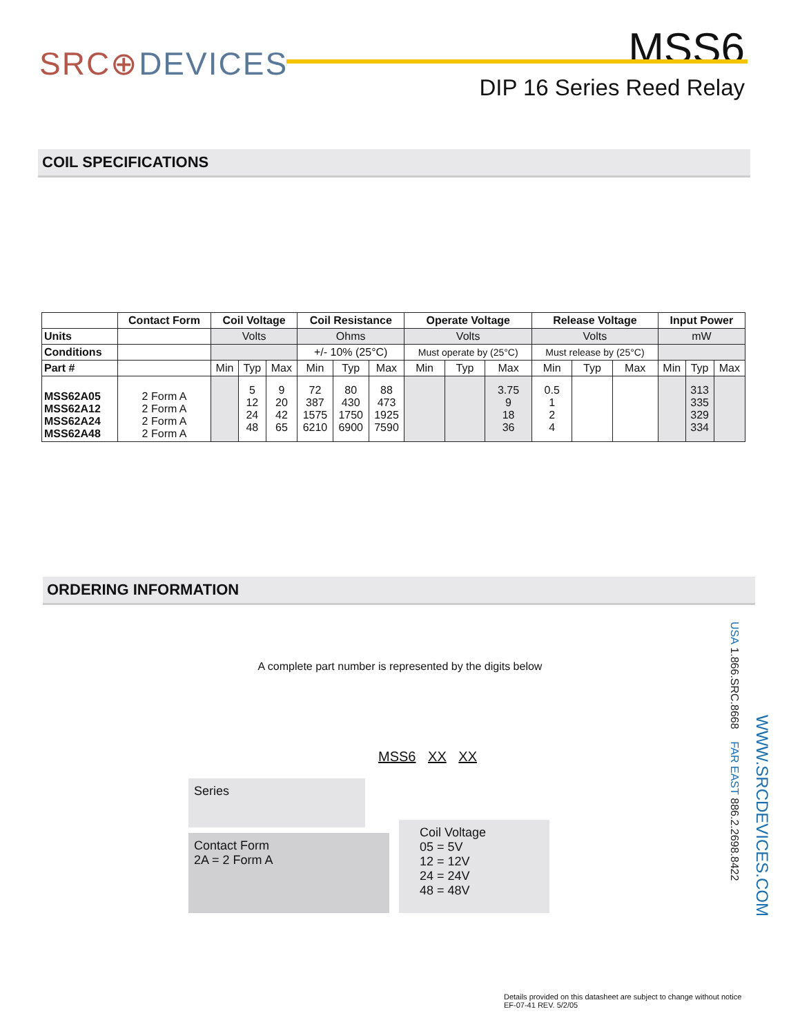SRC⊕DEVICES
MSS6
DIP 16 Series Reed Relay
COIL SPECIFICATIONS
| | Contact Form | Coil Voltage | | | Coil Resistance | | | Operate Voltage | | | Release Voltage | | | Input Power | | |
| --- | --- | --- | --- | --- | --- | --- | --- | --- | --- | --- | --- | --- | --- | --- | --- | --- |
| Units | | Volts | | | Ohms | | | Volts | | | Volts | | | mW | | |
| Conditions | | | | | +/- 10% (25°C) | | | Must operate by (25°C) | | | Must release by (25°C) | | | | | |
| Part # | | Min | Typ | Max | Min | Typ | Max | Min | Typ | Max | Min | Typ | Max | Min | Typ | Max |
| MSS62A05 MSS62A12 MSS62A24 MSS62A48 | 2 Form A 2 Form A 2 Form A 2 Form A | | 5 12 24 48 | 9 20 42 65 | 72 387 1575 6210 | 80 430 1750 6900 | 88 473 1925 7590 | | | 3.75 9 18 36 | 0.5 1 2 4 | | | | 313 335 329 334 | |
ORDERING INFORMATION
A complete part number is represented by the digits below
MSS6 XX XX
Series
Contact Form
2A = 2 Form A
Coil Voltage
05 = 5V
12 = 12V
24 = 24V
48 = 48V
USA 1.866.SRC.8668 FAR EAST 886.2.2698.8422
WWW.SRCDEVICES.COM
Details provided on this datasheet are subject to change without notice
EF-07-41 REV. 5/2/05